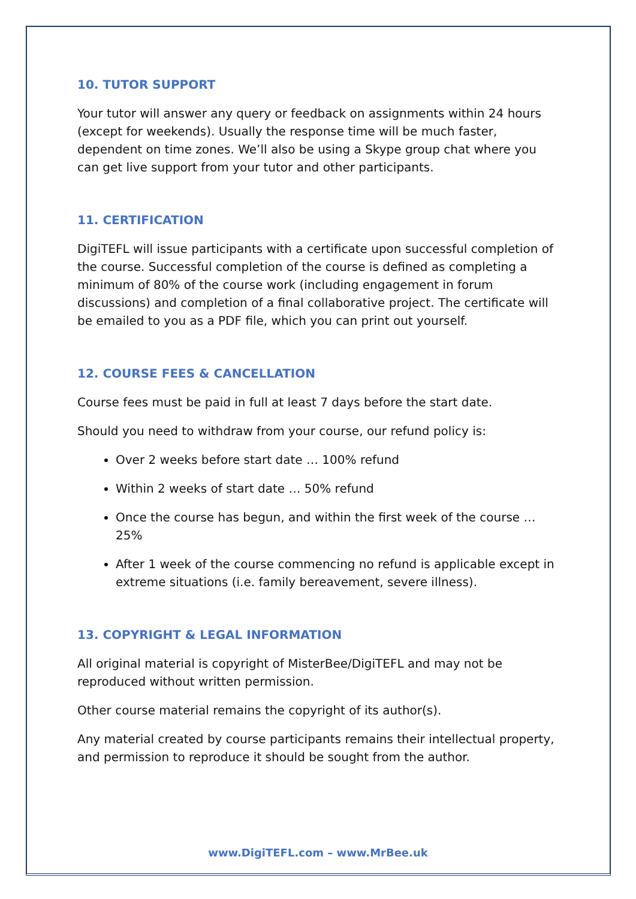10. TUTOR SUPPORT
Your tutor will answer any query or feedback on assignments within 24 hours (except for weekends). Usually the response time will be much faster, dependent on time zones. We’ll also be using a Skype group chat where you can get live support from your tutor and other participants.
11. CERTIFICATION
DigiTEFL will issue participants with a certificate upon successful completion of the course. Successful completion of the course is defined as completing a minimum of 80% of the course work (including engagement in forum discussions) and completion of a final collaborative project. The certificate will be emailed to you as a PDF file, which you can print out yourself.
12. COURSE FEES & CANCELLATION
Course fees must be paid in full at least 7 days before the start date.
Should you need to withdraw from your course, our refund policy is:
Over 2 weeks before start date … 100% refund
Within 2 weeks of start date … 50% refund
Once the course has begun, and within the first week of the course … 25%
After 1 week of the course commencing no refund is applicable except in extreme situations (i.e. family bereavement, severe illness).
13. COPYRIGHT & LEGAL INFORMATION
All original material is copyright of MisterBee/DigiTEFL and may not be reproduced without written permission.
Other course material remains the copyright of its author(s).
Any material created by course participants remains their intellectual property, and permission to reproduce it should be sought from the author.
www.DigiTEFL.com – www.MrBee.uk